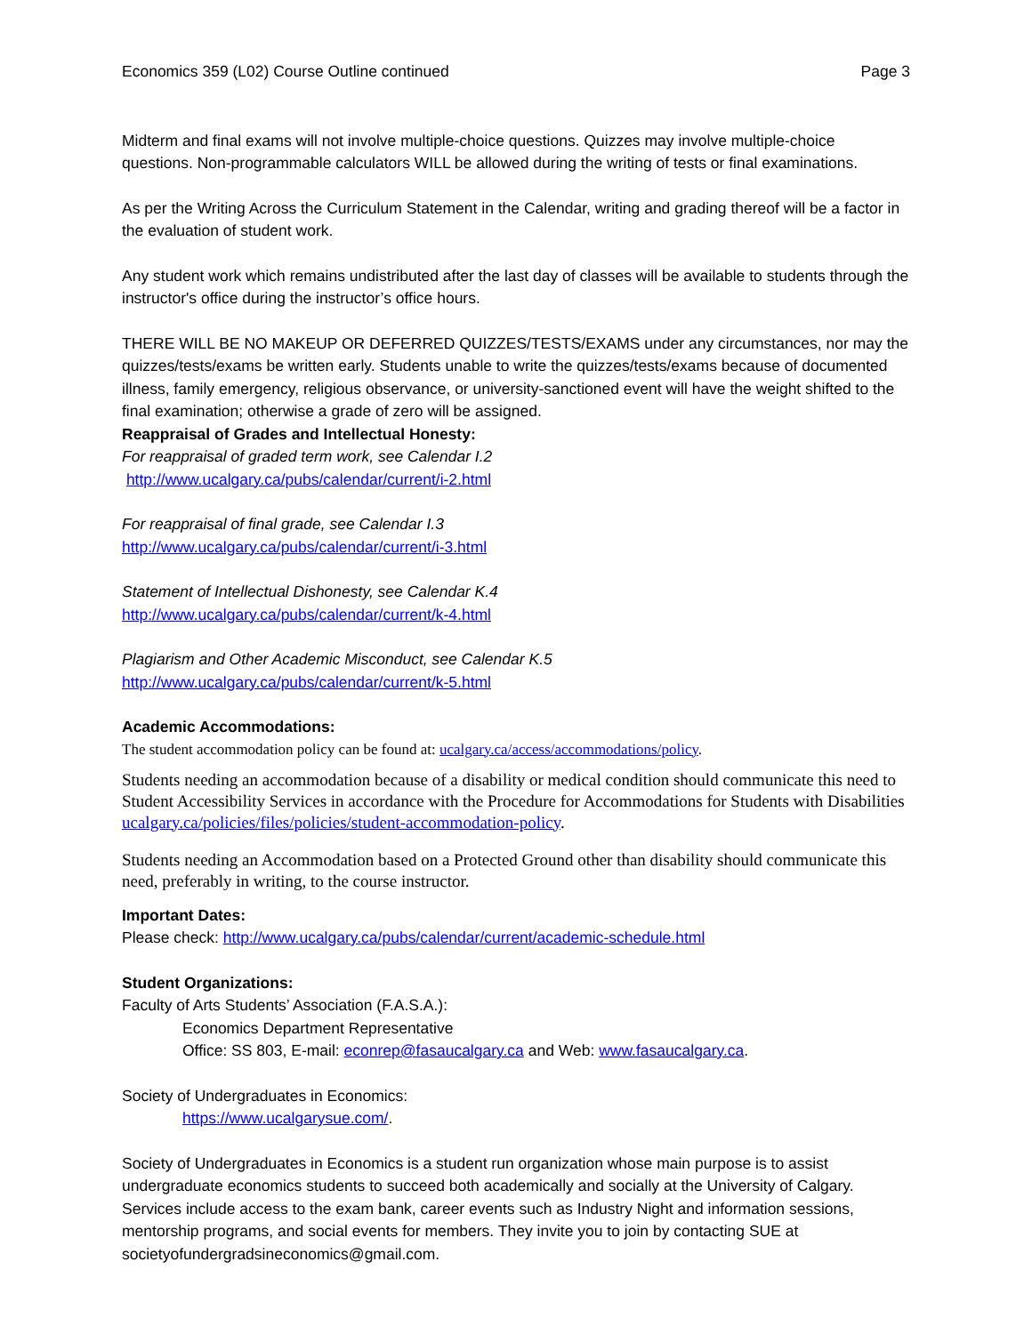Economics 359 (L02) Course Outline continued Page 3
Midterm and final exams will not involve multiple-choice questions. Quizzes may involve multiple-choice questions. Non-programmable calculators WILL be allowed during the writing of tests or final examinations.
As per the Writing Across the Curriculum Statement in the Calendar, writing and grading thereof will be a factor in the evaluation of student work.
Any student work which remains undistributed after the last day of classes will be available to students through the instructor's office during the instructor’s office hours.
THERE WILL BE NO MAKEUP OR DEFERRED QUIZZES/TESTS/EXAMS under any circumstances, nor may the quizzes/tests/exams be written early. Students unable to write the quizzes/tests/exams because of documented illness, family emergency, religious observance, or university-sanctioned event will have the weight shifted to the final examination; otherwise a grade of zero will be assigned.
Reappraisal of Grades and Intellectual Honesty:
For reappraisal of graded term work, see Calendar I.2
http://www.ucalgary.ca/pubs/calendar/current/i-2.html
For reappraisal of final grade, see Calendar I.3
http://www.ucalgary.ca/pubs/calendar/current/i-3.html
Statement of Intellectual Dishonesty, see Calendar K.4
http://www.ucalgary.ca/pubs/calendar/current/k-4.html
Plagiarism and Other Academic Misconduct, see Calendar K.5
http://www.ucalgary.ca/pubs/calendar/current/k-5.html
Academic Accommodations:
The student accommodation policy can be found at: ucalgary.ca/access/accommodations/policy.
Students needing an accommodation because of a disability or medical condition should communicate this need to Student Accessibility Services in accordance with the Procedure for Accommodations for Students with Disabilities ucalgary.ca/policies/files/policies/student-accommodation-policy.
Students needing an Accommodation based on a Protected Ground other than disability should communicate this need, preferably in writing, to the course instructor.
Important Dates:
Please check: http://www.ucalgary.ca/pubs/calendar/current/academic-schedule.html
Student Organizations:
Faculty of Arts Students’ Association (F.A.S.A.):
Economics Department Representative
Office: SS 803, E-mail: econrep@fasaucalgary.ca and Web: www.fasaucalgary.ca.
Society of Undergraduates in Economics:
https://www.ucalgarysue.com/.
Society of Undergraduates in Economics is a student run organization whose main purpose is to assist undergraduate economics students to succeed both academically and socially at the University of Calgary. Services include access to the exam bank, career events such as Industry Night and information sessions, mentorship programs, and social events for members. They invite you to join by contacting SUE at societyofundergradsineconomics@gmail.com.